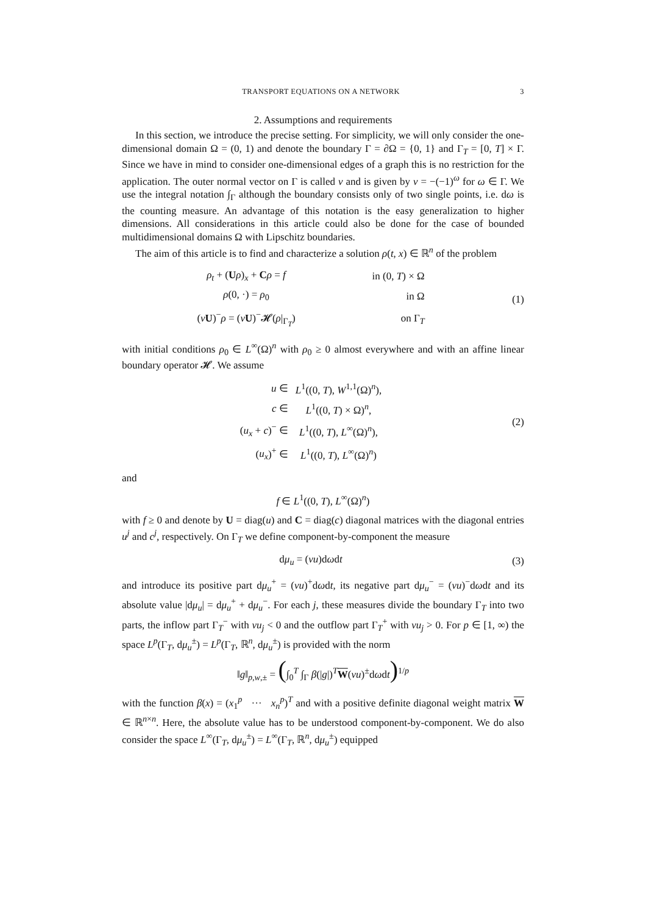TRANSPORT EQUATIONS ON A NETWORK 3
2. Assumptions and requirements
In this section, we introduce the precise setting. For simplicity, we will only consider the one-dimensional domain Ω = (0, 1) and denote the boundary Γ = ∂Ω = {0, 1} and Γ<sub>T</sub> = [0, T] × Γ. Since we have in mind to consider one-dimensional edges of a graph this is no restriction for the application. The outer normal vector on Γ is called ν and is given by ν = −(−1)<sup>ω</sup> for ω ∈ Γ. We use the integral notation ∫<sub>Γ</sub> although the boundary consists only of two single points, i.e. dω is the counting measure. An advantage of this notation is the easy generalization to higher dimensions. All considerations in this article could also be done for the case of bounded multidimensional domains Ω with Lipschitz boundaries.
The aim of this article is to find and characterize a solution ρ(t, x) ∈ ℝ<sup>n</sup> of the problem
| ρ<sub>t</sub> + ( U ρ )<sub>x</sub> + C ρ = f | in (0, T ) × Ω |
| ρ (0, ·) = ρ<sub>0</sub> | in Ω |
| ( ν U )<sup>−</sup> ρ = ( ν U )<sup>−</sup>𝓗( ρ /<sub>Γ<sub>T</sub></sub>) | on Γ<sub>T</sub> |
(1)
with initial conditions ρ<sub>0</sub> ∈ L<sup>∞</sup>(Ω)<sup>n</sup> with ρ<sub>0</sub> ≥ 0 almost everywhere and with an affine linear boundary operator 𝓗. We assume
| u ∈ | L<sup>1</sup>((0, T ), W<sup>1,1</sup>(Ω)<sup>n</sup>), |
| c ∈ | L<sup>1</sup>((0, T ) × Ω)<sup>n</sup>, |
| ( u<sub>x</sub> + c )<sup>−</sup> ∈ | L<sup>1</sup>((0, T ), L<sup>∞</sup>(Ω)<sup>n</sup>), |
| ( u<sub>x</sub> )<sup>+</sup> ∈ | L<sup>1</sup>((0, T ), L<sup>∞</sup>(Ω)<sup>n</sup>) |
(2)
and
f ∈ L<sup>1</sup>((0, T), L<sup>∞</sup>(Ω)<sup>n</sup>)
with f ≥ 0 and denote by U = diag(u) and C = diag(c) diagonal matrices with the diagonal entries u<sup>j</sup> and c<sup>j</sup>, respectively. On Γ<sub>T</sub> we define component-by-component the measure
dμ<sub>u</sub> = (νu)dωdt (3)
and introduce its positive part dμ<sub>u</sub><sup>+</sup> = (νu)<sup>+</sup>dωdt, its negative part dμ<sub>u</sub><sup>−</sup> = (νu)<sup>−</sup>dωdt and its absolute value |dμ<sub>u</sub>| = dμ<sub>u</sub><sup>+</sup> + dμ<sub>u</sub><sup>−</sup>. For each j, these measures divide the boundary Γ<sub>T</sub> into two parts, the inflow part Γ<sub>T</sub><sup>−</sup> with νu<sub>j</sub> < 0 and the outflow part Γ<sub>T</sub><sup>+</sup> with νu<sub>j</sub> > 0. For p ∈ [1, ∞) the space L<sup>p</sup>(Γ<sub>T</sub>, dμ<sub>u</sub><sup>±</sup>) = L<sup>p</sup>(Γ<sub>T</sub>, ℝ<sup>n</sup>, dμ<sub>u</sub><sup>±</sup>) is provided with the norm
‖g‖<sub>p,w,±</sub> = (∫<sub>0</sub><sup>T</sup> ∫<sub>Γ</sub> β(|g|)<sup>T</sup>W(νu)<sup>±</sup>dωdt)<sup>1/p</sup>
with the function β(x) = (x<sub>1</sub><sup>p</sup> ··· x<sub>n</sub><sup>p</sup>)<sup>T</sup> and with a positive definite diagonal weight matrix W ∈ ℝ<sup>n×n</sup>. Here, the absolute value has to be understood component-by-component. We do also consider the space L<sup>∞</sup>(Γ<sub>T</sub>, dμ<sub>u</sub><sup>±</sup>) = L<sup>∞</sup>(Γ<sub>T</sub>, ℝ<sup>n</sup>, dμ<sub>u</sub><sup>±</sup>) equipped